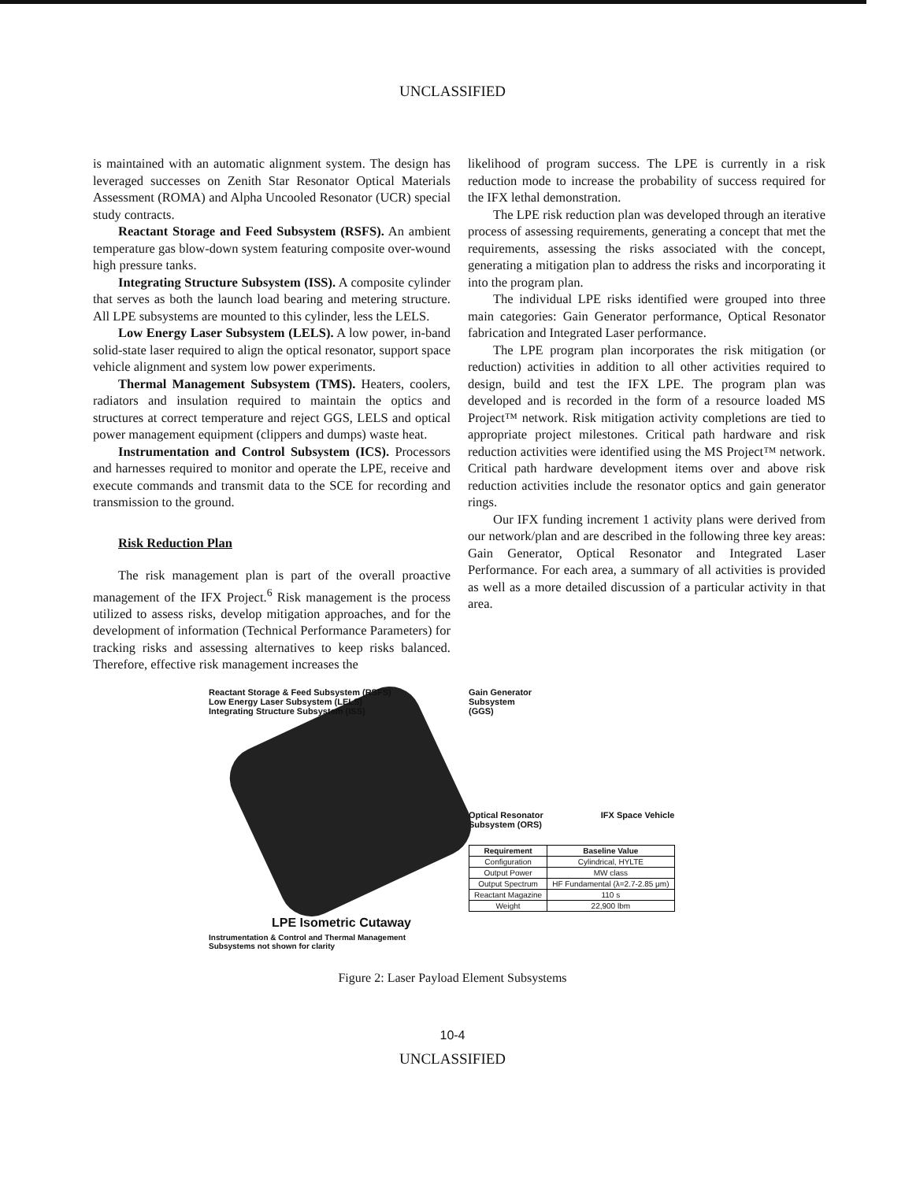UNCLASSIFIED
is maintained with an automatic alignment system. The design has leveraged successes on Zenith Star Resonator Optical Materials Assessment (ROMA) and Alpha Uncooled Resonator (UCR) special study contracts.
Reactant Storage and Feed Subsystem (RSFS). An ambient temperature gas blow-down system featuring composite over-wound high pressure tanks.
Integrating Structure Subsystem (ISS). A composite cylinder that serves as both the launch load bearing and metering structure. All LPE subsystems are mounted to this cylinder, less the LELS.
Low Energy Laser Subsystem (LELS). A low power, in-band solid-state laser required to align the optical resonator, support space vehicle alignment and system low power experiments.
Thermal Management Subsystem (TMS). Heaters, coolers, radiators and insulation required to maintain the optics and structures at correct temperature and reject GGS, LELS and optical power management equipment (clippers and dumps) waste heat.
Instrumentation and Control Subsystem (ICS). Processors and harnesses required to monitor and operate the LPE, receive and execute commands and transmit data to the SCE for recording and transmission to the ground.
Risk Reduction Plan
The risk management plan is part of the overall proactive management of the IFX Project.<sup>6</sup> Risk management is the process utilized to assess risks, develop mitigation approaches, and for the development of information (Technical Performance Parameters) for tracking risks and assessing alternatives to keep risks balanced. Therefore, effective risk management increases the
likelihood of program success. The LPE is currently in a risk reduction mode to increase the probability of success required for the IFX lethal demonstration.
The LPE risk reduction plan was developed through an iterative process of assessing requirements, generating a concept that met the requirements, assessing the risks associated with the concept, generating a mitigation plan to address the risks and incorporating it into the program plan.
The individual LPE risks identified were grouped into three main categories: Gain Generator performance, Optical Resonator fabrication and Integrated Laser performance.
The LPE program plan incorporates the risk mitigation (or reduction) activities in addition to all other activities required to design, build and test the IFX LPE. The program plan was developed and is recorded in the form of a resource loaded MS Project™ network. Risk mitigation activity completions are tied to appropriate project milestones. Critical path hardware and risk reduction activities were identified using the MS Project™ network. Critical path hardware development items over and above risk reduction activities include the resonator optics and gain generator rings.
Our IFX funding increment 1 activity plans were derived from our network/plan and are described in the following three key areas: Gain Generator, Optical Resonator and Integrated Laser Performance. For each area, a summary of all activities is provided as well as a more detailed discussion of a particular activity in that area.
Reactant Storage & Feed Subsystem (RSFS)
Low Energy Laser Subsystem (LELS)
Integrating Structure Subsystem (ISS)
LPE Isometric Cutaway
Instrumentation & Control and Thermal Management
Subsystems not shown for clarity
Gain Generator
Subsystem
(GGS)
Optical Resonator IFX Space Vehicle
Subsystem (ORS)
| Requirement | Baseline Value |
| --- | --- |
| Configuration | Cylindrical, HYLTE |
| Output Power | MW class |
| Output Spectrum | HF Fundamental (λ=2.7-2.85 μm) |
| Reactant Magazine | 110 s |
| Weight | 22,900 lbm |
Figure 2: Laser Payload Element Subsystems
10-4
UNCLASSIFIED